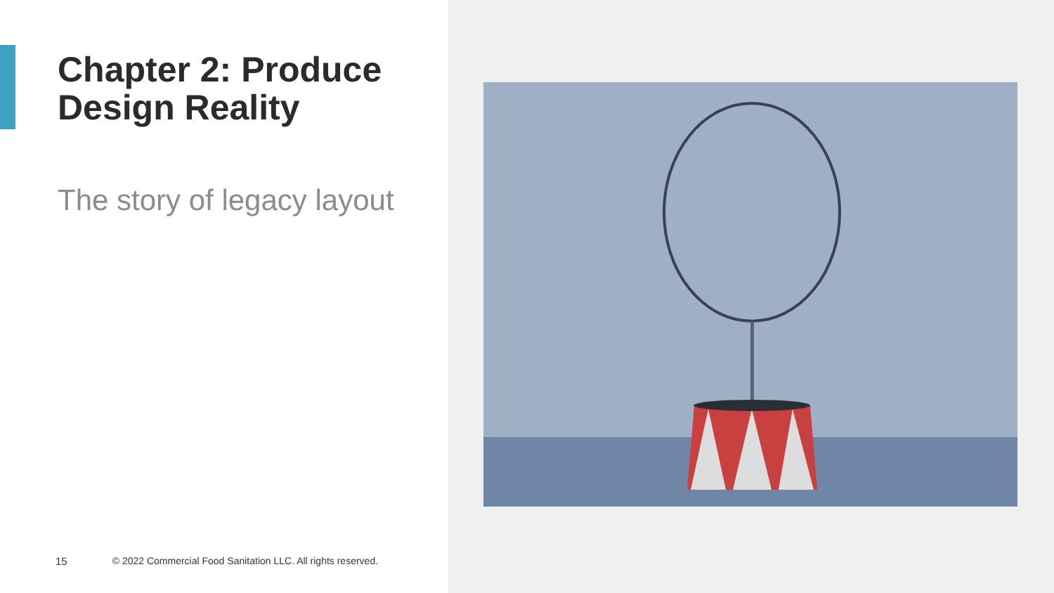Chapter 2: Produce Design Reality
The story of legacy layout
15 © 2022 Commercial Food Sanitation LLC. All rights reserved.